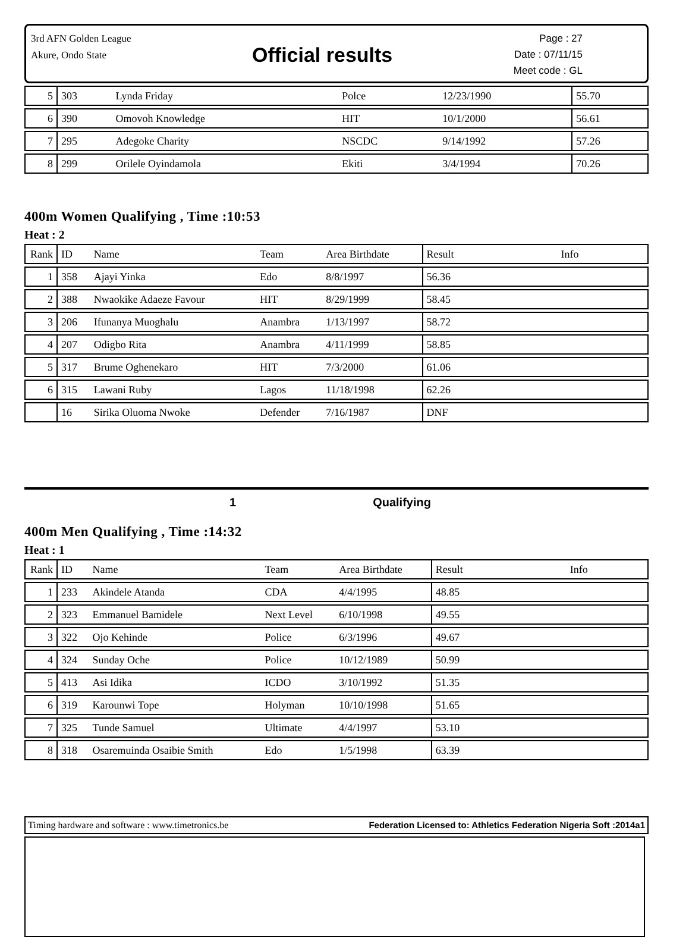3rd AFN Golden League
Akure, Ondo State
Official results
Page : 27
Date : 07/11/15
Meet code : GL
| 5 | 303 | Lynda Friday | Polce | 12/23/1990 | 55.70 |
| 6 | 390 | Omovoh Knowledge | HIT | 10/1/2000 | 56.61 |
| 7 | 295 | Adegoke Charity | NSCDC | 9/14/1992 | 57.26 |
| 8 | 299 | Orilele Oyindamola | Ekiti | 3/4/1994 | 70.26 |
400m Women Qualifying , Time :10:53
Heat : 2
| Rank | ID | Name | Team | Area Birthdate | Result Info |
| --- | --- | --- | --- | --- | --- |
| 1 | 358 | Ajayi Yinka | Edo | 8/8/1997 | 56.36 |
| 2 | 388 | Nwaokike Adaeze Favour | HIT | 8/29/1999 | 58.45 |
| 3 | 206 | Ifunanya Muoghalu | Anambra | 1/13/1997 | 58.72 |
| 4 | 207 | Odigbo Rita | Anambra | 4/11/1999 | 58.85 |
| 5 | 317 | Brume Oghenekaro | HIT | 7/3/2000 | 61.06 |
| 6 | 315 | Lawani Ruby | Lagos | 11/18/1998 | 62.26 |
| | 16 | Sirika Oluoma Nwoke | Defender | 7/16/1987 | DNF |
1 Qualifying
400m Men Qualifying , Time :14:32
Heat : 1
| Rank | ID | Name | Team | Area Birthdate | Result Info |
| --- | --- | --- | --- | --- | --- |
| 1 | 233 | Akindele Atanda | CDA | 4/4/1995 | 48.85 |
| 2 | 323 | Emmanuel Bamidele | Next Level | 6/10/1998 | 49.55 |
| 3 | 322 | Ojo Kehinde | Police | 6/3/1996 | 49.67 |
| 4 | 324 | Sunday Oche | Police | 10/12/1989 | 50.99 |
| 5 | 413 | Asi Idika | ICDO | 3/10/1992 | 51.35 |
| 6 | 319 | Karounwi Tope | Holyman | 10/10/1998 | 51.65 |
| 7 | 325 | Tunde Samuel | Ultimate | 4/4/1997 | 53.10 |
| 8 | 318 | Osaremuinda Osaibie Smith | Edo | 1/5/1998 | 63.39 |
Timing hardware and software : www.timetronics.be Federation Licensed to: Athletics Federation Nigeria Soft :2014a1